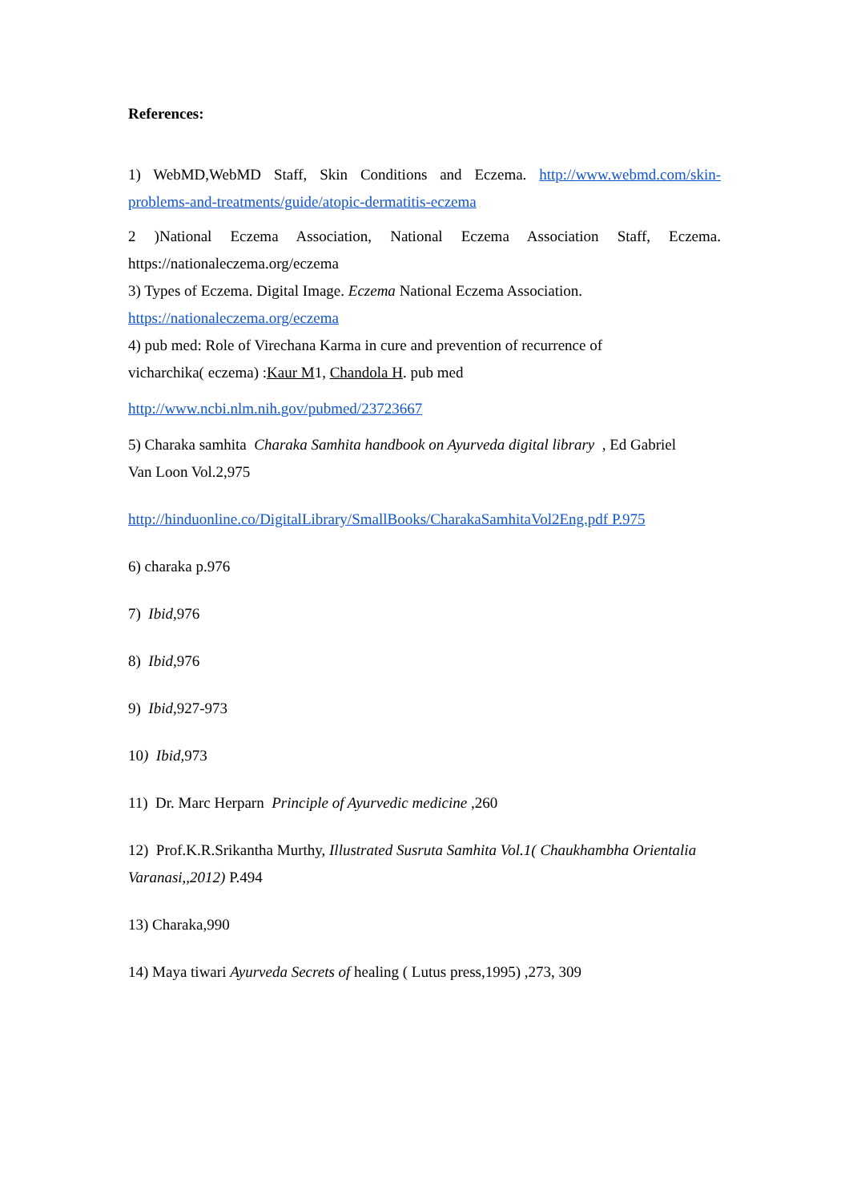References:
1) WebMD,WebMD Staff, Skin Conditions and Eczema. http://www.webmd.com/skin-
problems-and-treatments/guide/atopic-dermatitis-eczema
2 )National Eczema Association, National Eczema Association Staff, Eczema.
https://nationaleczema.org/eczema
3) Types of Eczema. Digital Image. Eczema National Eczema Association.
https://nationaleczema.org/eczema
4) pub med: Role of Virechana Karma in cure and prevention of recurrence of
vicharchika( eczema) :Kaur M1, Chandola H. pub med
http://www.ncbi.nlm.nih.gov/pubmed/23723667
5) Charaka samhita Charaka Samhita handbook on Ayurveda digital library , Ed Gabriel
Van Loon Vol.2,975
http://hinduonline.co/DigitalLibrary/SmallBooks/CharakaSamhitaVol2Eng.pdf P.975
6) charaka p.976
7) Ibid,976
8) Ibid,976
9) Ibid,927-973
10) Ibid,973
11) Dr. Marc Herparn Principle of Ayurvedic medicine ,260
12) Prof.K.R.Srikantha Murthy, Illustrated Susruta Samhita Vol.1( Chaukhambha Orientalia
Varanasi,,2012) P.494
13) Charaka,990
14) Maya tiwari Ayurveda Secrets of healing ( Lutus press,1995) ,273, 309